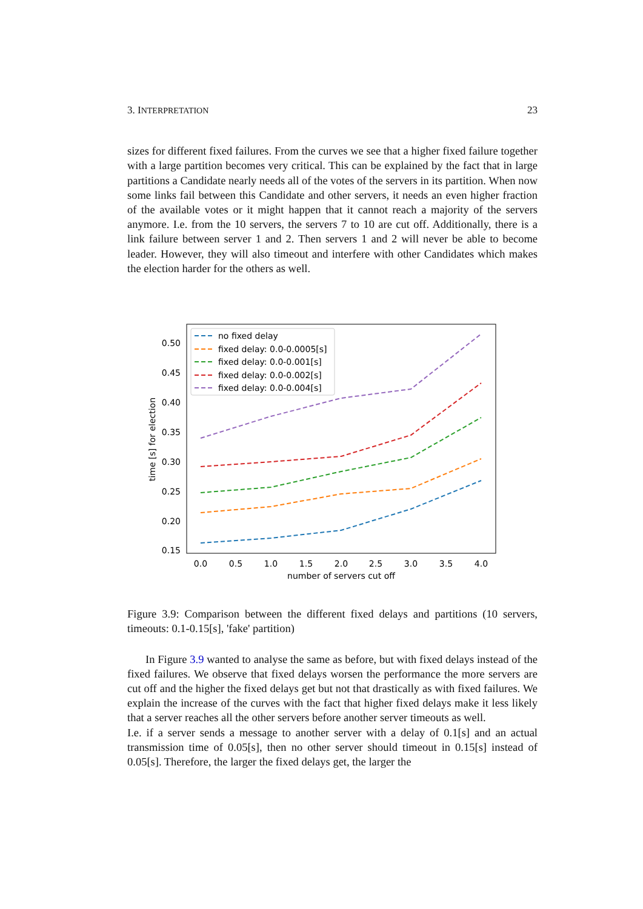3. INTERPRETATION 23
sizes for different fixed failures. From the curves we see that a higher fixed failure together with a large partition becomes very critical. This can be explained by the fact that in large partitions a Candidate nearly needs all of the votes of the servers in its partition. When now some links fail between this Candidate and other servers, it needs an even higher fraction of the available votes or it might happen that it cannot reach a majority of the servers anymore. I.e. from the 10 servers, the servers 7 to 10 are cut off. Additionally, there is a link failure between server 1 and 2. Then servers 1 and 2 will never be able to become leader. However, they will also timeout and interfere with other Candidates which makes the election harder for the others as well.
0.50
0.45
0.40
0.35
0.30
0.25
0.20
0.15
0.0
0.5
1.0
1.5
2.0
2.5
3.0
3.5
4.0
number of servers cut off
time [s] for election
no fixed delay
fixed delay: 0.0-0.0005[s]
fixed delay: 0.0-0.001[s]
fixed delay: 0.0-0.002[s]
fixed delay: 0.0-0.004[s]
Figure 3.9: Comparison between the different fixed delays and partitions (10 servers, timeouts: 0.1-0.15[s], 'fake' partition)
In Figure 3.9 wanted to analyse the same as before, but with fixed delays instead of the fixed failures. We observe that fixed delays worsen the performance the more servers are cut off and the higher the fixed delays get but not that drastically as with fixed failures. We explain the increase of the curves with the fact that higher fixed delays make it less likely that a server reaches all the other servers before another server timeouts as well.
I.e. if a server sends a message to another server with a delay of 0.1[s] and an actual transmission time of 0.05[s], then no other server should timeout in 0.15[s] instead of 0.05[s]. Therefore, the larger the fixed delays get, the larger the